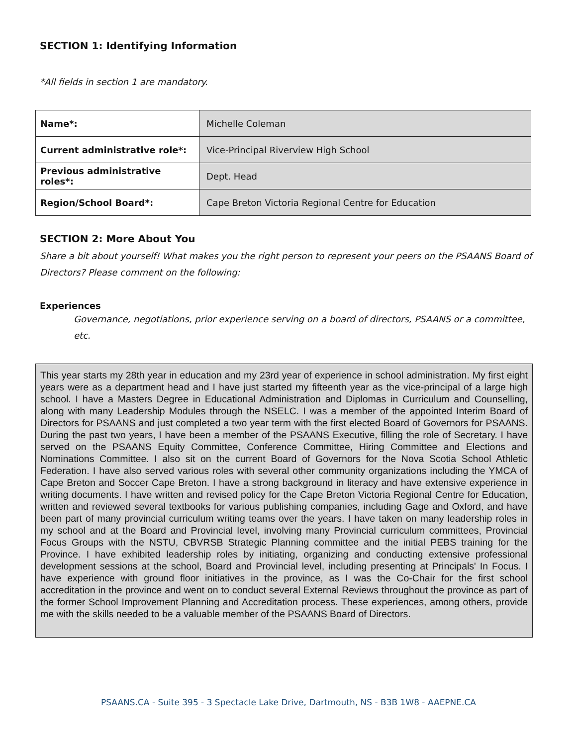SECTION 1: Identifying Information
*All fields in section 1 are mandatory.
| Name*: | Michelle Coleman |
| Current administrative role*: | Vice-Principal Riverview High School |
| Previous administrative roles*: | Dept. Head |
| Region/School Board*: | Cape Breton Victoria Regional Centre for Education |
SECTION 2: More About You
Share a bit about yourself! What makes you the right person to represent your peers on the PSAANS Board of Directors? Please comment on the following:
Experiences
Governance, negotiations, prior experience serving on a board of directors, PSAANS or a committee, etc.
This year starts my 28th year in education and my 23rd year of experience in school administration. My first eight years were as a department head and I have just started my fifteenth year as the vice-principal of a large high school. I have a Masters Degree in Educational Administration and Diplomas in Curriculum and Counselling, along with many Leadership Modules through the NSELC. I was a member of the appointed Interim Board of Directors for PSAANS and just completed a two year term with the first elected Board of Governors for PSAANS. During the past two years, I have been a member of the PSAANS Executive, filling the role of Secretary. I have served on the PSAANS Equity Committee, Conference Committee, Hiring Committee and Elections and Nominations Committee. I also sit on the current Board of Governors for the Nova Scotia School Athletic Federation. I have also served various roles with several other community organizations including the YMCA of Cape Breton and Soccer Cape Breton. I have a strong background in literacy and have extensive experience in writing documents. I have written and revised policy for the Cape Breton Victoria Regional Centre for Education, written and reviewed several textbooks for various publishing companies, including Gage and Oxford, and have been part of many provincial curriculum writing teams over the years. I have taken on many leadership roles in my school and at the Board and Provincial level, involving many Provincial curriculum committees, Provincial Focus Groups with the NSTU, CBVRSB Strategic Planning committee and the initial PEBS training for the Province. I have exhibited leadership roles by initiating, organizing and conducting extensive professional development sessions at the school, Board and Provincial level, including presenting at Principals' In Focus. I have experience with ground floor initiatives in the province, as I was the Co-Chair for the first school accreditation in the province and went on to conduct several External Reviews throughout the province as part of the former School Improvement Planning and Accreditation process. These experiences, among others, provide me with the skills needed to be a valuable member of the PSAANS Board of Directors.
PSAANS.CA - Suite 395 - 3 Spectacle Lake Drive, Dartmouth, NS - B3B 1W8 - AAEPNE.CA